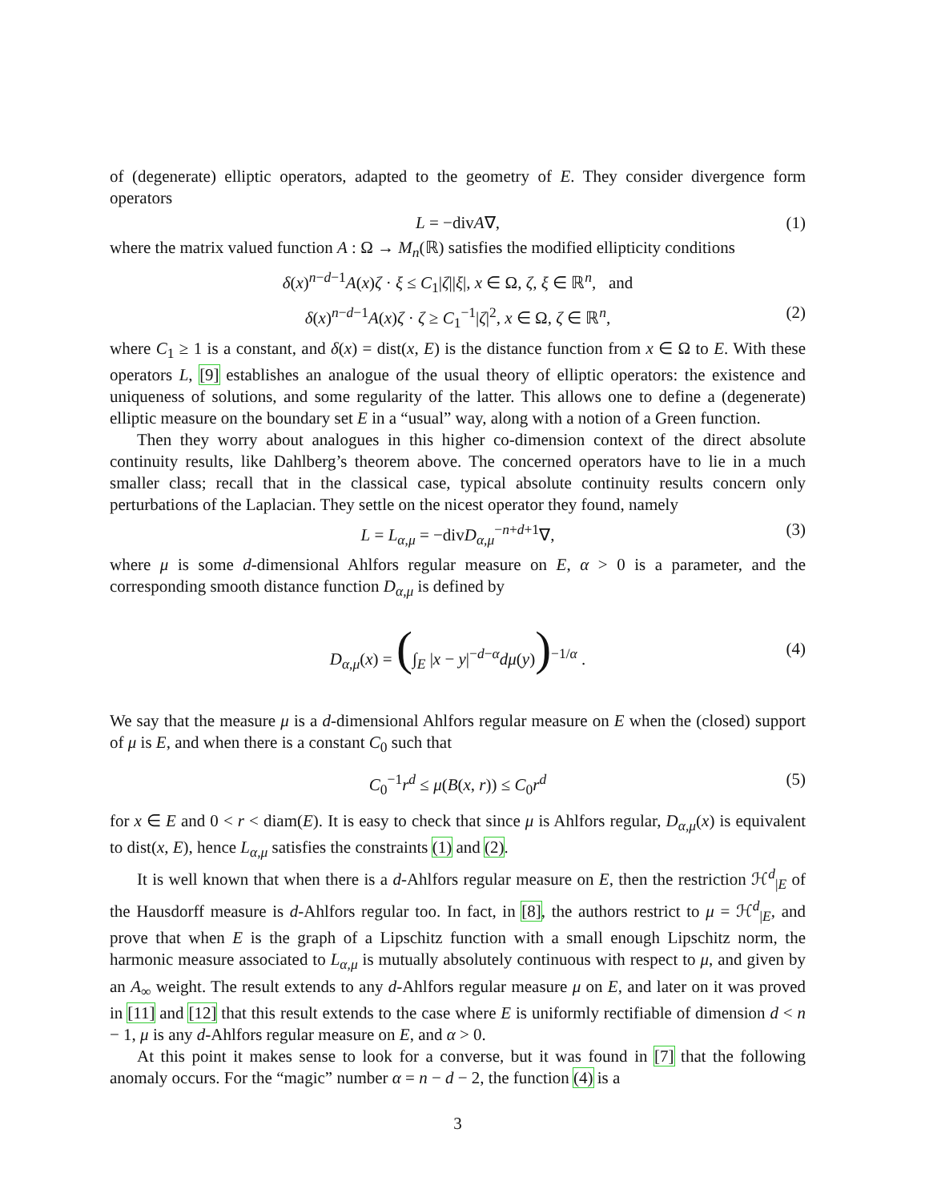of (degenerate) elliptic operators, adapted to the geometry of E. They consider divergence form operators
L = −divA∇, (1)
where the matrix valued function A : Ω → M<sub>n</sub>(ℝ) satisfies the modified ellipticity conditions
δ(x)<sup>n−d−1</sup>A(x)ζ · ξ ≤ C<sub>1</sub>|ζ||ξ|, x ∈ Ω, ζ, ξ ∈ ℝ<sup>n</sup>, and
δ(x)<sup>n−d−1</sup>A(x)ζ · ζ ≥ C<sub>1</sub><sup>−1</sup>|ζ|<sup>2</sup>, x ∈ Ω, ζ ∈ ℝ<sup>n</sup>, (2)
where C<sub>1</sub> ≥ 1 is a constant, and δ(x) = dist(x, E) is the distance function from x ∈ Ω to E. With these operators L, [9] establishes an analogue of the usual theory of elliptic operators: the existence and uniqueness of solutions, and some regularity of the latter. This allows one to define a (degenerate) elliptic measure on the boundary set E in a “usual” way, along with a notion of a Green function.
Then they worry about analogues in this higher co-dimension context of the direct absolute continuity results, like Dahlberg’s theorem above. The concerned operators have to lie in a much smaller class; recall that in the classical case, typical absolute continuity results concern only perturbations of the Laplacian. They settle on the nicest operator they found, namely
L = L<sub>α,μ</sub> = −divD<sub>α,μ</sub><sup>−n+d+1</sup>∇, (3)
where μ is some d-dimensional Ahlfors regular measure on E, α > 0 is a parameter, and the corresponding smooth distance function D<sub>α,μ</sub> is defined by
D<sub>α,μ</sub>(x) = (∫<sub>E</sub> |x − y|<sup>−d−α</sup>dμ(y))<sup>−1/α</sup> . (4)
We say that the measure μ is a d-dimensional Ahlfors regular measure on E when the (closed) support of μ is E, and when there is a constant C<sub>0</sub> such that
C<sub>0</sub><sup>−1</sup>r<sup>d</sup> ≤ μ(B(x, r)) ≤ C<sub>0</sub>r<sup>d</sup> (5)
for x ∈ E and 0 < r < diam(E). It is easy to check that since μ is Ahlfors regular, D<sub>α,μ</sub>(x) is equivalent to dist(x, E), hence L<sub>α,μ</sub> satisfies the constraints (1) and (2).
It is well known that when there is a d-Ahlfors regular measure on E, then the restriction ℋ<sup>d</sup><sub>|E</sub> of the Hausdorff measure is d-Ahlfors regular too. In fact, in [8], the authors restrict to μ = ℋ<sup>d</sup><sub>|E</sub>, and prove that when E is the graph of a Lipschitz function with a small enough Lipschitz norm, the harmonic measure associated to L<sub>α,μ</sub> is mutually absolutely continuous with respect to μ, and given by an A<sub>∞</sub> weight. The result extends to any d-Ahlfors regular measure μ on E, and later on it was proved in [11] and [12] that this result extends to the case where E is uniformly rectifiable of dimension d < n − 1, μ is any d-Ahlfors regular measure on E, and α > 0.
At this point it makes sense to look for a converse, but it was found in [7] that the following anomaly occurs. For the “magic” number α = n − d − 2, the function (4) is a
3